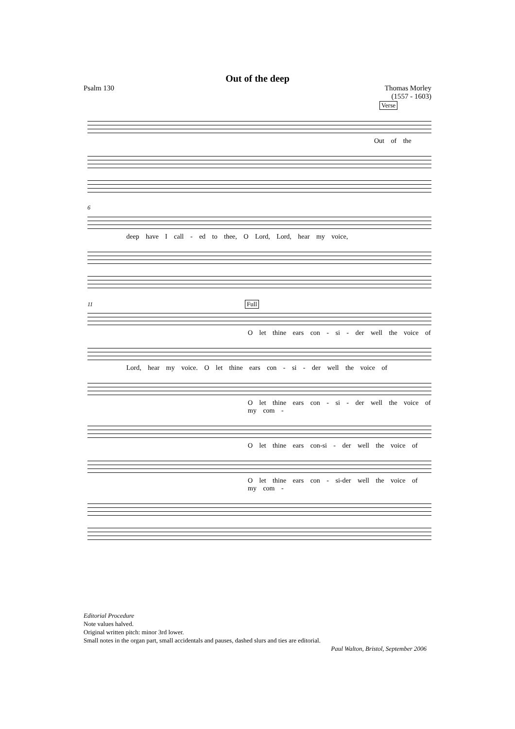Out of the deep
Psalm 130 Thomas Morley
(1557 - 1603)
Verse
Out of the
6
deep have I call - ed to thee, O Lord, Lord, hear my voice,
11 Full
O let thine ears con - si - der well the voice of
Lord, hear my voice. O let thine ears con - si - der well the voice of
O let thine ears con - si - der well the voice of my com -
O let thine ears con-si - der well the voice of
O let thine ears con - si-der well the voice of my com -
Editorial Procedure
Note values halved.
Original written pitch: minor 3rd lower.
Small notes in the organ part, small accidentals and pauses, dashed slurs and ties are editorial.
Paul Walton, Bristol, September 2006